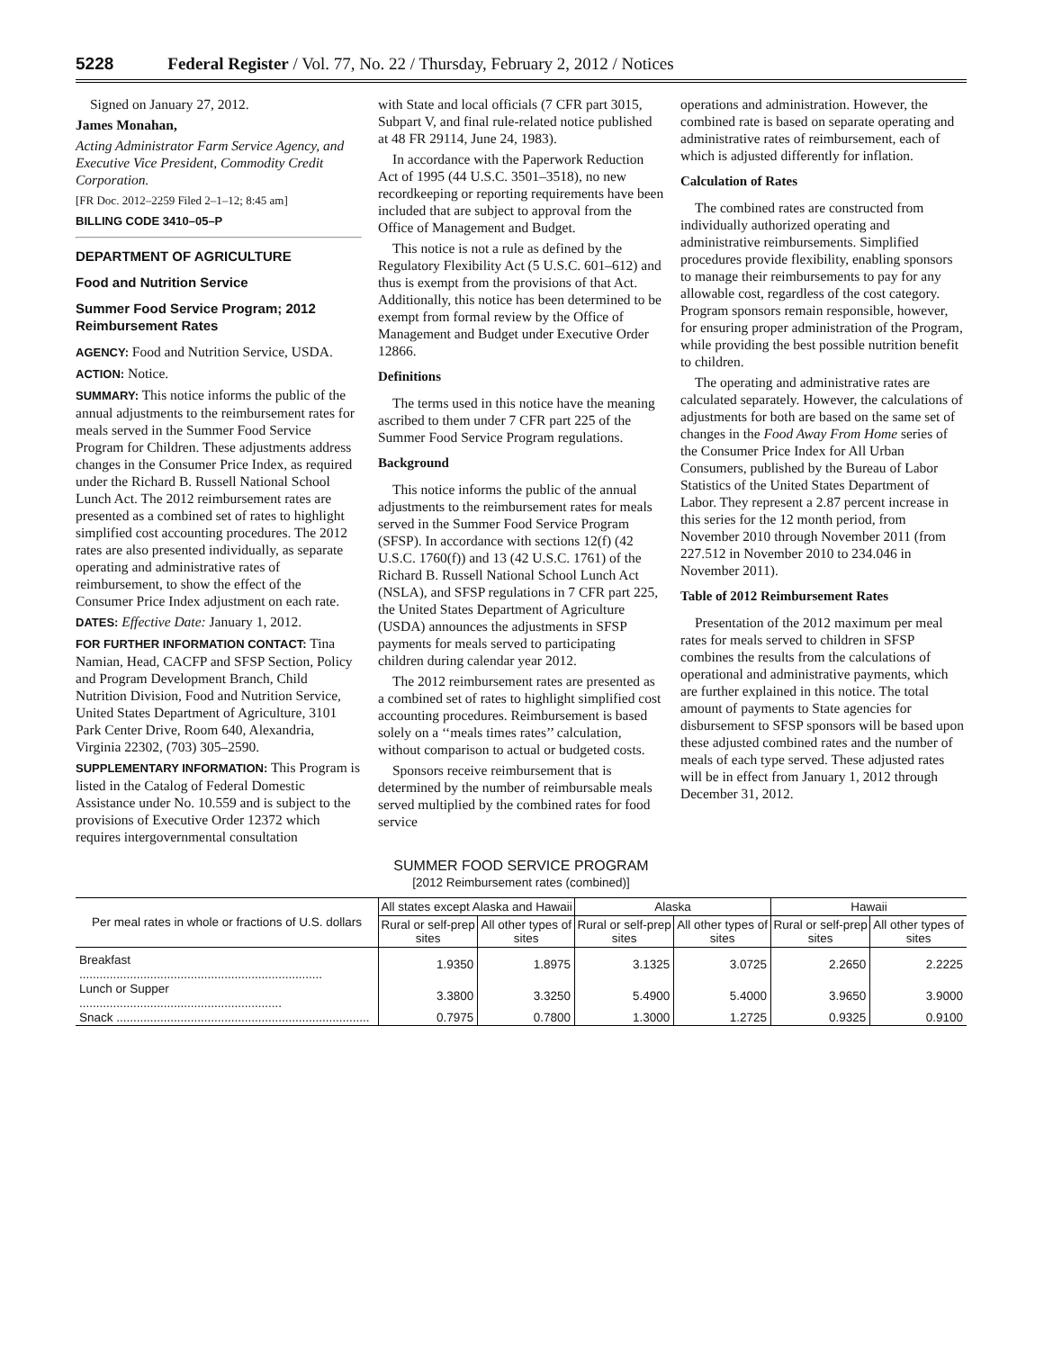5228 Federal Register / Vol. 77, No. 22 / Thursday, February 2, 2012 / Notices
Signed on January 27, 2012.
James Monahan,
Acting Administrator Farm Service Agency, and Executive Vice President, Commodity Credit Corporation.
[FR Doc. 2012–2259 Filed 2–1–12; 8:45 am]
BILLING CODE 3410–05–P
DEPARTMENT OF AGRICULTURE
Food and Nutrition Service
Summer Food Service Program; 2012 Reimbursement Rates
AGENCY: Food and Nutrition Service, USDA.
ACTION: Notice.
SUMMARY: This notice informs the public of the annual adjustments to the reimbursement rates for meals served in the Summer Food Service Program for Children. These adjustments address changes in the Consumer Price Index, as required under the Richard B. Russell National School Lunch Act. The 2012 reimbursement rates are presented as a combined set of rates to highlight simplified cost accounting procedures. The 2012 rates are also presented individually, as separate operating and administrative rates of reimbursement, to show the effect of the Consumer Price Index adjustment on each rate.
DATES: Effective Date: January 1, 2012.
FOR FURTHER INFORMATION CONTACT: Tina Namian, Head, CACFP and SFSP Section, Policy and Program Development Branch, Child Nutrition Division, Food and Nutrition Service, United States Department of Agriculture, 3101 Park Center Drive, Room 640, Alexandria, Virginia 22302, (703) 305–2590.
SUPPLEMENTARY INFORMATION: This Program is listed in the Catalog of Federal Domestic Assistance under No. 10.559 and is subject to the provisions of Executive Order 12372 which requires intergovernmental consultation
with State and local officials (7 CFR part 3015, Subpart V, and final rule-related notice published at 48 FR 29114, June 24, 1983).
In accordance with the Paperwork Reduction Act of 1995 (44 U.S.C. 3501–3518), no new recordkeeping or reporting requirements have been included that are subject to approval from the Office of Management and Budget.
This notice is not a rule as defined by the Regulatory Flexibility Act (5 U.S.C. 601–612) and thus is exempt from the provisions of that Act. Additionally, this notice has been determined to be exempt from formal review by the Office of Management and Budget under Executive Order 12866.
Definitions
The terms used in this notice have the meaning ascribed to them under 7 CFR part 225 of the Summer Food Service Program regulations.
Background
This notice informs the public of the annual adjustments to the reimbursement rates for meals served in the Summer Food Service Program (SFSP). In accordance with sections 12(f) (42 U.S.C. 1760(f)) and 13 (42 U.S.C. 1761) of the Richard B. Russell National School Lunch Act (NSLA), and SFSP regulations in 7 CFR part 225, the United States Department of Agriculture (USDA) announces the adjustments in SFSP payments for meals served to participating children during calendar year 2012.
The 2012 reimbursement rates are presented as a combined set of rates to highlight simplified cost accounting procedures. Reimbursement is based solely on a ‘‘meals times rates’’ calculation, without comparison to actual or budgeted costs.
Sponsors receive reimbursement that is determined by the number of reimbursable meals served multiplied by the combined rates for food service
operations and administration. However, the combined rate is based on separate operating and administrative rates of reimbursement, each of which is adjusted differently for inflation.
Calculation of Rates
The combined rates are constructed from individually authorized operating and administrative reimbursements. Simplified procedures provide flexibility, enabling sponsors to manage their reimbursements to pay for any allowable cost, regardless of the cost category. Program sponsors remain responsible, however, for ensuring proper administration of the Program, while providing the best possible nutrition benefit to children.
The operating and administrative rates are calculated separately. However, the calculations of adjustments for both are based on the same set of changes in the Food Away From Home series of the Consumer Price Index for All Urban Consumers, published by the Bureau of Labor Statistics of the United States Department of Labor. They represent a 2.87 percent increase in this series for the 12 month period, from November 2010 through November 2011 (from 227.512 in November 2010 to 234.046 in November 2011).
Table of 2012 Reimbursement Rates
Presentation of the 2012 maximum per meal rates for meals served to children in SFSP combines the results from the calculations of operational and administrative payments, which are further explained in this notice. The total amount of payments to State agencies for disbursement to SFSP sponsors will be based upon these adjusted combined rates and the number of meals of each type served. These adjusted rates will be in effect from January 1, 2012 through December 31, 2012.
SUMMER FOOD SERVICE PROGRAM
[2012 Reimbursement rates (combined)]
| Per meal rates in whole or fractions of U.S. dollars | All states except Alaska and Hawaii | | Alaska | | Hawaii | |
| --- | --- | --- | --- | --- | --- | --- |
| | Rural or self-prep sites | All other types of sites | Rural or self-prep sites | All other types of sites | Rural or self-prep sites | All other types of sites |
| Breakfast ........................................................................ | 1.9350 | 1.8975 | 3.1325 | 3.0725 | 2.2650 | 2.2225 |
| Lunch or Supper ............................................................ | 3.3800 | 3.3250 | 5.4900 | 5.4000 | 3.9650 | 3.9000 |
| Snack ........................................................................... | 0.7975 | 0.7800 | 1.3000 | 1.2725 | 0.9325 | 0.9100 |